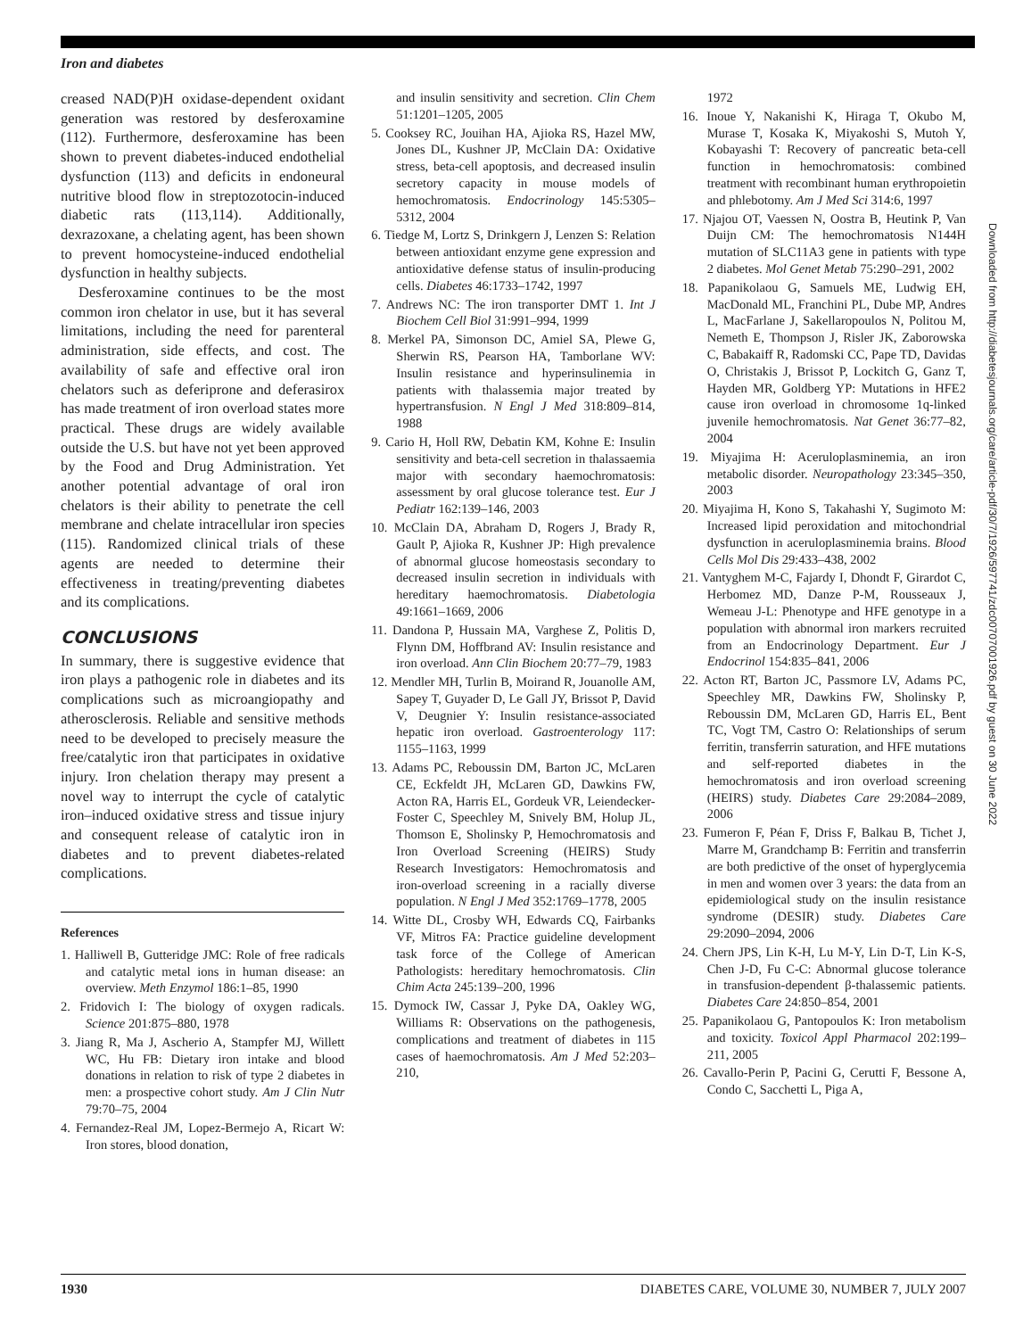Iron and diabetes
creased NAD(P)H oxidase-dependent oxidant generation was restored by desferoxamine (112). Furthermore, desferoxamine has been shown to prevent diabetes-induced endothelial dysfunction (113) and deficits in endoneural nutritive blood flow in streptozotocin-induced diabetic rats (113,114). Additionally, dexrazoxane, a chelating agent, has been shown to prevent homocysteine-induced endothelial dysfunction in healthy subjects.
Desferoxamine continues to be the most common iron chelator in use, but it has several limitations, including the need for parenteral administration, side effects, and cost. The availability of safe and effective oral iron chelators such as deferiprone and deferasirox has made treatment of iron overload states more practical. These drugs are widely available outside the U.S. but have not yet been approved by the Food and Drug Administration. Yet another potential advantage of oral iron chelators is their ability to penetrate the cell membrane and chelate intracellular iron species (115). Randomized clinical trials of these agents are needed to determine their effectiveness in treating/preventing diabetes and its complications.
CONCLUSIONS
In summary, there is suggestive evidence that iron plays a pathogenic role in diabetes and its complications such as microangiopathy and atherosclerosis. Reliable and sensitive methods need to be developed to precisely measure the free/catalytic iron that participates in oxidative injury. Iron chelation therapy may present a novel way to interrupt the cycle of catalytic iron–induced oxidative stress and tissue injury and consequent release of catalytic iron in diabetes and to prevent diabetes-related complications.
References
1. Halliwell B, Gutteridge JMC: Role of free radicals and catalytic metal ions in human disease: an overview. Meth Enzymol 186:1–85, 1990
2. Fridovich I: The biology of oxygen radicals. Science 201:875–880, 1978
3. Jiang R, Ma J, Ascherio A, Stampfer MJ, Willett WC, Hu FB: Dietary iron intake and blood donations in relation to risk of type 2 diabetes in men: a prospective cohort study. Am J Clin Nutr 79:70–75, 2004
4. Fernandez-Real JM, Lopez-Bermejo A, Ricart W: Iron stores, blood donation,
and insulin sensitivity and secretion. Clin Chem 51:1201–1205, 2005
5. Cooksey RC, Jouihan HA, Ajioka RS, Hazel MW, Jones DL, Kushner JP, McClain DA: Oxidative stress, beta-cell apoptosis, and decreased insulin secretory capacity in mouse models of hemochromatosis. Endocrinology 145:5305–5312, 2004
6. Tiedge M, Lortz S, Drinkgern J, Lenzen S: Relation between antioxidant enzyme gene expression and antioxidative defense status of insulin-producing cells. Diabetes 46:1733–1742, 1997
7. Andrews NC: The iron transporter DMT 1. Int J Biochem Cell Biol 31:991–994, 1999
8. Merkel PA, Simonson DC, Amiel SA, Plewe G, Sherwin RS, Pearson HA, Tamborlane WV: Insulin resistance and hyperinsulinemia in patients with thalassemia major treated by hypertransfusion. N Engl J Med 318:809–814, 1988
9. Cario H, Holl RW, Debatin KM, Kohne E: Insulin sensitivity and beta-cell secretion in thalassaemia major with secondary haemochromatosis: assessment by oral glucose tolerance test. Eur J Pediatr 162:139–146, 2003
10. McClain DA, Abraham D, Rogers J, Brady R, Gault P, Ajioka R, Kushner JP: High prevalence of abnormal glucose homeostasis secondary to decreased insulin secretion in individuals with hereditary haemochromatosis. Diabetologia 49:1661–1669, 2006
11. Dandona P, Hussain MA, Varghese Z, Politis D, Flynn DM, Hoffbrand AV: Insulin resistance and iron overload. Ann Clin Biochem 20:77–79, 1983
12. Mendler MH, Turlin B, Moirand R, Jouanolle AM, Sapey T, Guyader D, Le Gall JY, Brissot P, David V, Deugnier Y: Insulin resistance-associated hepatic iron overload. Gastroenterology 117: 1155–1163, 1999
13. Adams PC, Reboussin DM, Barton JC, McLaren CE, Eckfeldt JH, McLaren GD, Dawkins FW, Acton RA, Harris EL, Gordeuk VR, Leiendecker-Foster C, Speechley M, Snively BM, Holup JL, Thomson E, Sholinsky P, Hemochromatosis and Iron Overload Screening (HEIRS) Study Research Investigators: Hemochromatosis and iron-overload screening in a racially diverse population. N Engl J Med 352:1769–1778, 2005
14. Witte DL, Crosby WH, Edwards CQ, Fairbanks VF, Mitros FA: Practice guideline development task force of the College of American Pathologists: hereditary hemochromatosis. Clin Chim Acta 245:139–200, 1996
15. Dymock IW, Cassar J, Pyke DA, Oakley WG, Williams R: Observations on the pathogenesis, complications and treatment of diabetes in 115 cases of haemochromatosis. Am J Med 52:203–210,
1972
16. Inoue Y, Nakanishi K, Hiraga T, Okubo M, Murase T, Kosaka K, Miyakoshi S, Mutoh Y, Kobayashi T: Recovery of pancreatic beta-cell function in hemochromatosis: combined treatment with recombinant human erythropoietin and phlebotomy. Am J Med Sci 314:6, 1997
17. Njajou OT, Vaessen N, Oostra B, Heutink P, Van Duijn CM: The hemochromatosis N144H mutation of SLC11A3 gene in patients with type 2 diabetes. Mol Genet Metab 75:290–291, 2002
18. Papanikolaou G, Samuels ME, Ludwig EH, MacDonald ML, Franchini PL, Dube MP, Andres L, MacFarlane J, Sakellaropoulos N, Politou M, Nemeth E, Thompson J, Risler JK, Zaborowska C, Babakaiff R, Radomski CC, Pape TD, Davidas O, Christakis J, Brissot P, Lockitch G, Ganz T, Hayden MR, Goldberg YP: Mutations in HFE2 cause iron overload in chromosome 1q-linked juvenile hemochromatosis. Nat Genet 36:77–82, 2004
19. Miyajima H: Aceruloplasminemia, an iron metabolic disorder. Neuropathology 23:345–350, 2003
20. Miyajima H, Kono S, Takahashi Y, Sugimoto M: Increased lipid peroxidation and mitochondrial dysfunction in aceruloplasminemia brains. Blood Cells Mol Dis 29:433–438, 2002
21. Vantyghem M-C, Fajardy I, Dhondt F, Girardot C, Herbomez MD, Danze P-M, Rousseaux J, Wemeau J-L: Phenotype and HFE genotype in a population with abnormal iron markers recruited from an Endocrinology Department. Eur J Endocrinol 154:835–841, 2006
22. Acton RT, Barton JC, Passmore LV, Adams PC, Speechley MR, Dawkins FW, Sholinsky P, Reboussin DM, McLaren GD, Harris EL, Bent TC, Vogt TM, Castro O: Relationships of serum ferritin, transferrin saturation, and HFE mutations and self-reported diabetes in the hemochromatosis and iron overload screening (HEIRS) study. Diabetes Care 29:2084–2089, 2006
23. Fumeron F, Péan F, Driss F, Balkau B, Tichet J, Marre M, Grandchamp B: Ferritin and transferrin are both predictive of the onset of hyperglycemia in men and women over 3 years: the data from an epidemiological study on the insulin resistance syndrome (DESIR) study. Diabetes Care 29:2090–2094, 2006
24. Chern JPS, Lin K-H, Lu M-Y, Lin D-T, Lin K-S, Chen J-D, Fu C-C: Abnormal glucose tolerance in transfusion-dependent β-thalassemic patients. Diabetes Care 24:850–854, 2001
25. Papanikolaou G, Pantopoulos K: Iron metabolism and toxicity. Toxicol Appl Pharmacol 202:199–211, 2005
26. Cavallo-Perin P, Pacini G, Cerutti F, Bessone A, Condo C, Sacchetti L, Piga A,
Downloaded from http://diabetesjournals.org/care/article-pdf/30/7/1926/597741/zdc00707001926.pdf by guest on 30 June 2022
1930 DIABETES CARE, VOLUME 30, NUMBER 7, JULY 2007